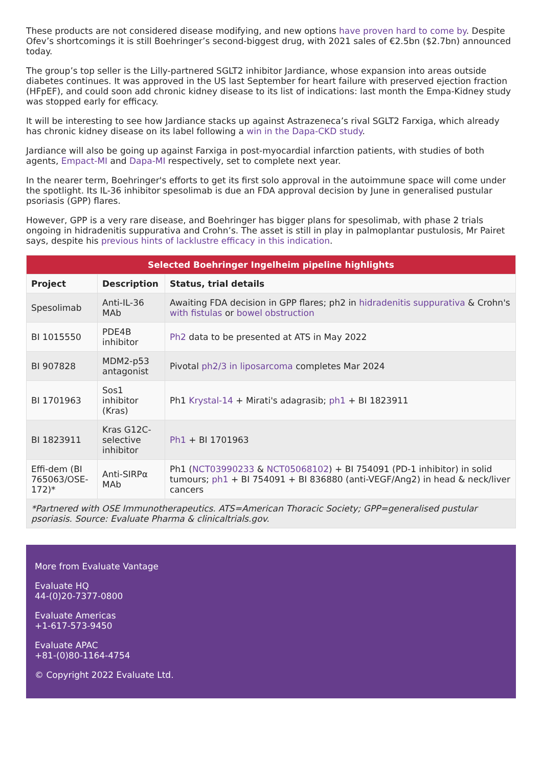These products are not considered disease modifying, and new options have proven hard to come by. Despite Ofev’s shortcomings it is still Boehringer’s second-biggest drug, with 2021 sales of €2.5bn ($2.7bn) announced today.
The group’s top seller is the Lilly-partnered SGLT2 inhibitor Jardiance, whose expansion into areas outside diabetes continues. It was approved in the US last September for heart failure with preserved ejection fraction (HFpEF), and could soon add chronic kidney disease to its list of indications: last month the Empa-Kidney study was stopped early for efficacy.
It will be interesting to see how Jardiance stacks up against Astrazeneca’s rival SGLT2 Farxiga, which already has chronic kidney disease on its label following a win in the Dapa-CKD study.
Jardiance will also be going up against Farxiga in post-myocardial infarction patients, with studies of both agents, Empact-MI and Dapa-MI respectively, set to complete next year.
In the nearer term, Boehringer's efforts to get its first solo approval in the autoimmune space will come under the spotlight. Its IL-36 inhibitor spesolimab is due an FDA approval decision by June in generalised pustular psoriasis (GPP) flares.
However, GPP is a very rare disease, and Boehringer has bigger plans for spesolimab, with phase 2 trials ongoing in hidradenitis suppurativa and Crohn’s. The asset is still in play in palmoplantar pustulosis, Mr Pairet says, despite his previous hints of lacklustre efficacy in this indication.
| Selected Boehringer Ingelheim pipeline highlights | | |
| --- | --- | --- |
| Project | Description | Status, trial details |
| Spesolimab | Anti-IL-36 MAb | Awaiting FDA decision in GPP flares; ph2 in hidradenitis suppurativa & Crohn's with fistulas or bowel obstruction |
| BI 1015550 | PDE4B inhibitor | Ph2 data to be presented at ATS in May 2022 |
| BI 907828 | MDM2-p53 antagonist | Pivotal ph2/3 in liposarcoma completes Mar 2024 |
| BI 1701963 | Sos1 inhibitor (Kras) | Ph1 Krystal-14 + Mirati's adagrasib; ph1 + BI 1823911 |
| BI 1823911 | Kras G12C-selective inhibitor | Ph1 + BI 1701963 |
| Effi-dem (BI 765063/OSE-172)* | Anti-SIRPα MAb | Ph1 ( NCT03990233 & NCT05068102 ) + BI 754091 (PD-1 inhibitor) in solid tumours; ph1 + BI 754091 + BI 836880 (anti-VEGF/Ang2) in head & neck/liver cancers |
| *Partnered with OSE Immunotherapeutics. ATS=American Thoracic Society; GPP=generalised pustular psoriasis. Source: Evaluate Pharma & clinicaltrials.gov. | | |
More from Evaluate Vantage
Evaluate HQ
44-(0)20-7377-0800
Evaluate Americas
+1-617-573-9450
Evaluate APAC
+81-(0)80-1164-4754
© Copyright 2022 Evaluate Ltd.